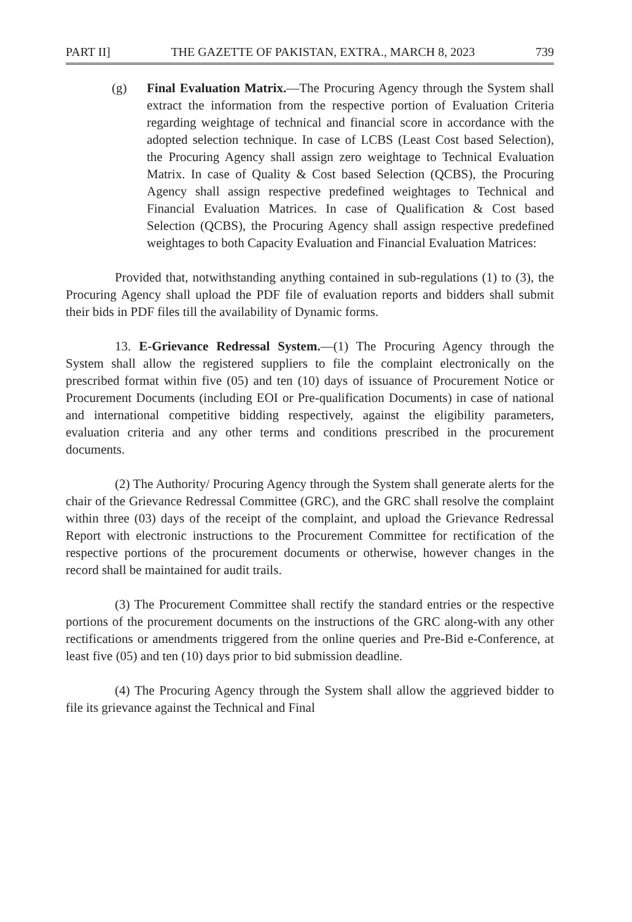PART II] THE GAZETTE OF PAKISTAN, EXTRA., MARCH 8, 2023 739
(g) Final Evaluation Matrix.—The Procuring Agency through the System shall extract the information from the respective portion of Evaluation Criteria regarding weightage of technical and financial score in accordance with the adopted selection technique. In case of LCBS (Least Cost based Selection), the Procuring Agency shall assign zero weightage to Technical Evaluation Matrix. In case of Quality & Cost based Selection (QCBS), the Procuring Agency shall assign respective predefined weightages to Technical and Financial Evaluation Matrices. In case of Qualification & Cost based Selection (QCBS), the Procuring Agency shall assign respective predefined weightages to both Capacity Evaluation and Financial Evaluation Matrices:
Provided that, notwithstanding anything contained in sub-regulations (1) to (3), the Procuring Agency shall upload the PDF file of evaluation reports and bidders shall submit their bids in PDF files till the availability of Dynamic forms.
13. E-Grievance Redressal System.—(1) The Procuring Agency through the System shall allow the registered suppliers to file the complaint electronically on the prescribed format within five (05) and ten (10) days of issuance of Procurement Notice or Procurement Documents (including EOI or Pre-qualification Documents) in case of national and international competitive bidding respectively, against the eligibility parameters, evaluation criteria and any other terms and conditions prescribed in the procurement documents.
(2) The Authority/ Procuring Agency through the System shall generate alerts for the chair of the Grievance Redressal Committee (GRC), and the GRC shall resolve the complaint within three (03) days of the receipt of the complaint, and upload the Grievance Redressal Report with electronic instructions to the Procurement Committee for rectification of the respective portions of the procurement documents or otherwise, however changes in the record shall be maintained for audit trails.
(3) The Procurement Committee shall rectify the standard entries or the respective portions of the procurement documents on the instructions of the GRC along-with any other rectifications or amendments triggered from the online queries and Pre-Bid e-Conference, at least five (05) and ten (10) days prior to bid submission deadline.
(4) The Procuring Agency through the System shall allow the aggrieved bidder to file its grievance against the Technical and Final